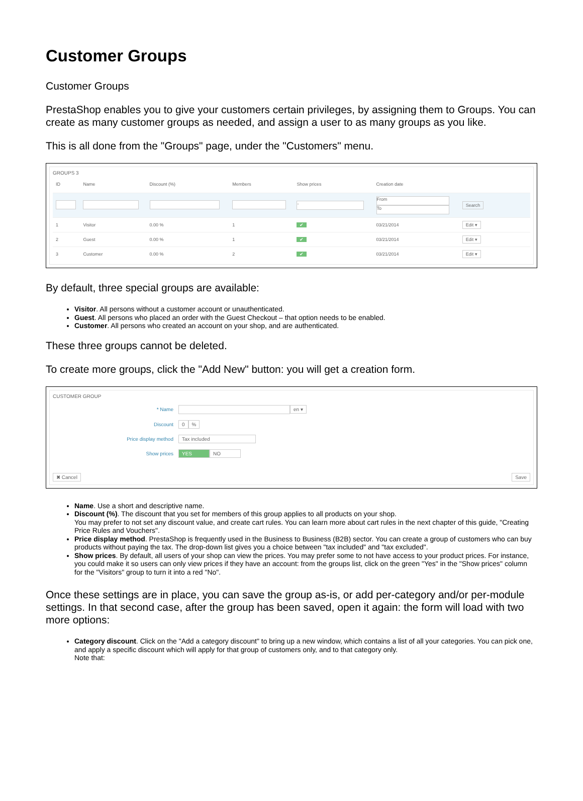Customer Groups
Customer Groups
PrestaShop enables you to give your customers certain privileges, by assigning them to Groups. You can create as many customer groups as needed, and assign a user to as many groups as you like.
This is all done from the "Groups" page, under the "Customers" menu.
GROUPS 3
| ID | Name | Discount (%) | Members | Show prices | Creation date | |
| --- | --- | --- | --- | --- | --- | --- |
| | | | | - | From To | Search |
| 1 | Visitor | 0.00 % | 1 | ✔ | 03/21/2014 | Edit ▾ |
| 2 | Guest | 0.00 % | 1 | ✔ | 03/21/2014 | Edit ▾ |
| 3 | Customer | 0.00 % | 2 | ✔ | 03/21/2014 | Edit ▾ |
By default, three special groups are available:
Visitor. All persons without a customer account or unauthenticated.
Guest. All persons who placed an order with the Guest Checkout – that option needs to be enabled.
Customer. All persons who created an account on your shop, and are authenticated.
These three groups cannot be deleted.
To create more groups, click the "Add New" button: you will get a creation form.
CUSTOMER GROUP
* Name en ▾
Discount 0 %
Price display method Tax included
Show prices YES NO
✖ Cancel Save
Name. Use a short and descriptive name.
Discount (%). The discount that you set for members of this group applies to all products on your shop.
You may prefer to not set any discount value, and create cart rules. You can learn more about cart rules in the next chapter of this guide, "Creating Price Rules and Vouchers".
Price display method. PrestaShop is frequently used in the Business to Business (B2B) sector. You can create a group of customers who can buy products without paying the tax. The drop-down list gives you a choice between "tax included" and "tax excluded".
Show prices. By default, all users of your shop can view the prices. You may prefer some to not have access to your product prices. For instance, you could make it so users can only view prices if they have an account: from the groups list, click on the green "Yes" in the "Show prices" column for the "Visitors" group to turn it into a red "No".
Once these settings are in place, you can save the group as-is, or add per-category and/or per-module settings. In that second case, after the group has been saved, open it again: the form will load with two more options:
Category discount. Click on the "Add a category discount" to bring up a new window, which contains a list of all your categories. You can pick one, and apply a specific discount which will apply for that group of customers only, and to that category only.
Note that: